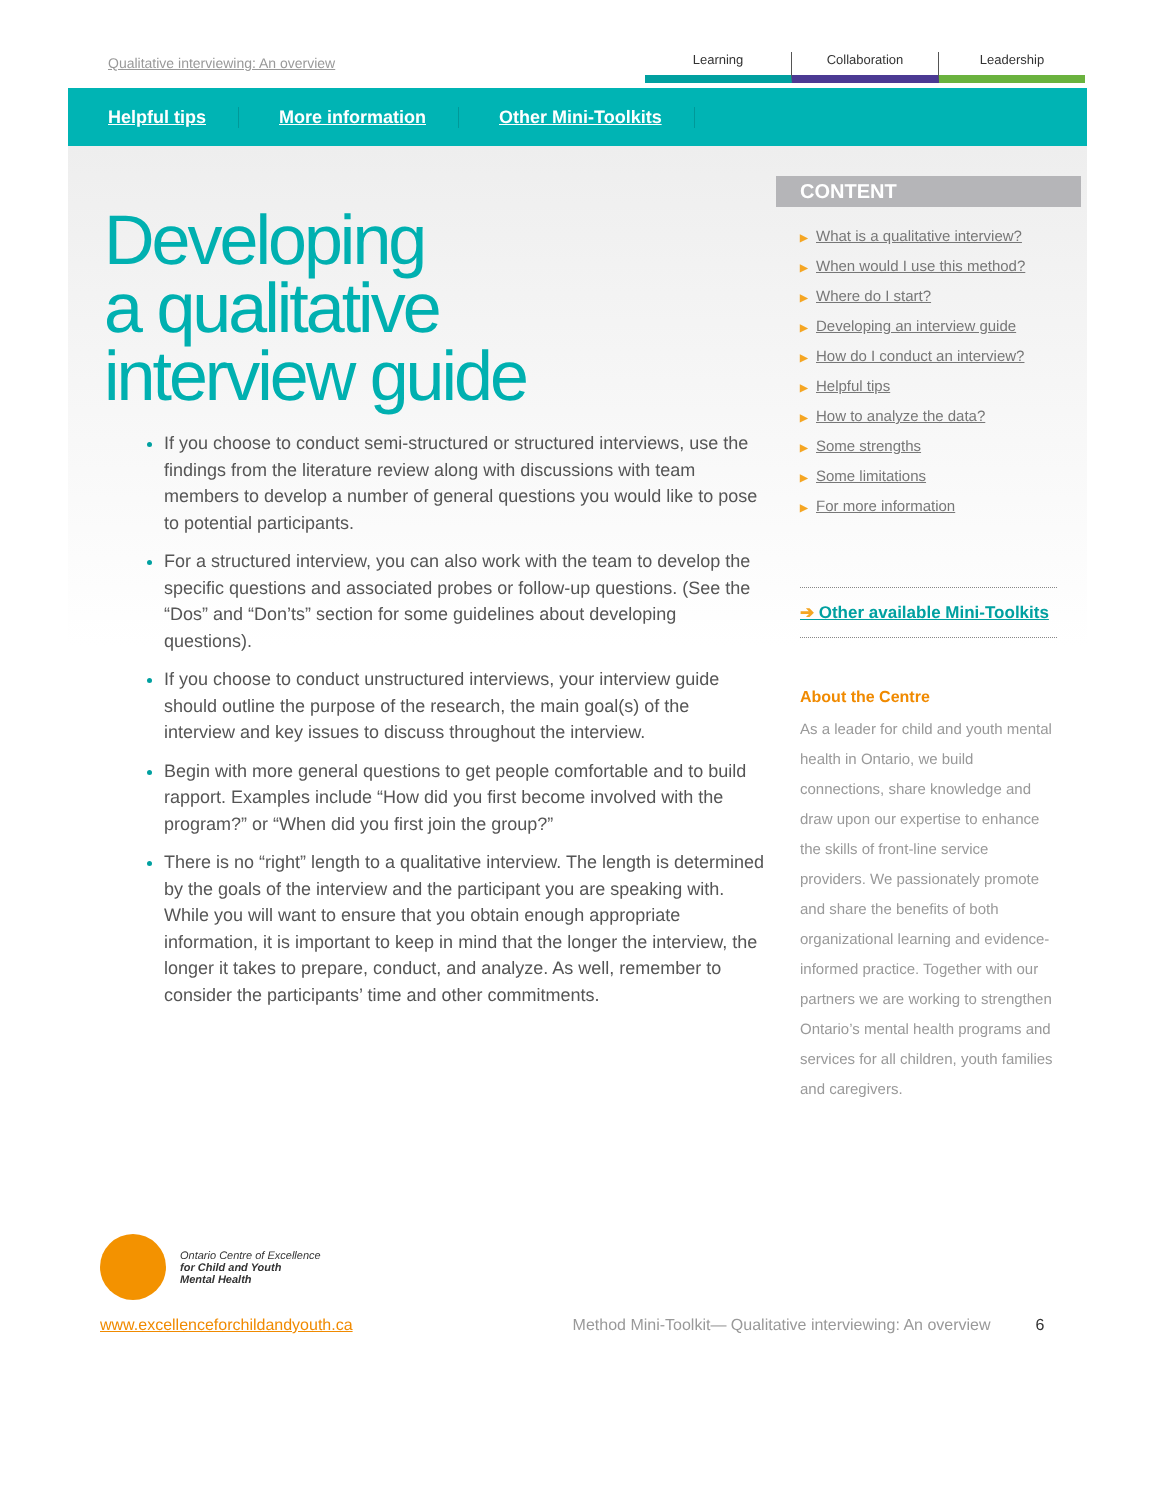Qualitative interviewing: An overview
Learning Collaboration Leadership
Helpful tips More information Other Mini-Toolkits
Developing
a qualitative
interview guide
If you choose to conduct semi-structured or structured interviews, use the findings from the literature review along with discussions with team members to develop a number of general questions you would like to pose to potential participants.
For a structured interview, you can also work with the team to develop the specific questions and associated probes or follow-up questions. (See the “Dos” and “Don’ts” section for some guidelines about developing questions).
If you choose to conduct unstructured interviews, your interview guide should outline the purpose of the research, the main goal(s) of the interview and key issues to discuss throughout the interview.
Begin with more general questions to get people comfortable and to build rapport. Examples include “How did you first become involved with the program?” or “When did you first join the group?”
There is no “right” length to a qualitative interview. The length is determined by the goals of the interview and the participant you are speaking with. While you will want to ensure that you obtain enough appropriate information, it is important to keep in mind that the longer the interview, the longer it takes to prepare, conduct, and analyze. As well, remember to consider the participants’ time and other commitments.
CONTENT
▶ What is a qualitative interview?
▶ When would I use this method?
▶ Where do I start?
▶ Developing an interview guide
▶ How do I conduct an interview?
▶ Helpful tips
▶ How to analyze the data?
▶ Some strengths
▶ Some limitations
▶ For more information
➔ Other available Mini-Toolkits
About the Centre
As a leader for child and youth mental health in Ontario, we build connections, share knowledge and draw upon our expertise to enhance the skills of front-line service providers. We passionately promote and share the benefits of both organizational learning and evidence-informed practice. Together with our partners we are working to strengthen Ontario’s mental health programs and services for all children, youth families and caregivers.
Ontario Centre of Excellence
for Child and Youth
Mental Health
www.excellenceforchildandyouth.ca Method Mini-Toolkit— Qualitative interviewing: An overview 6